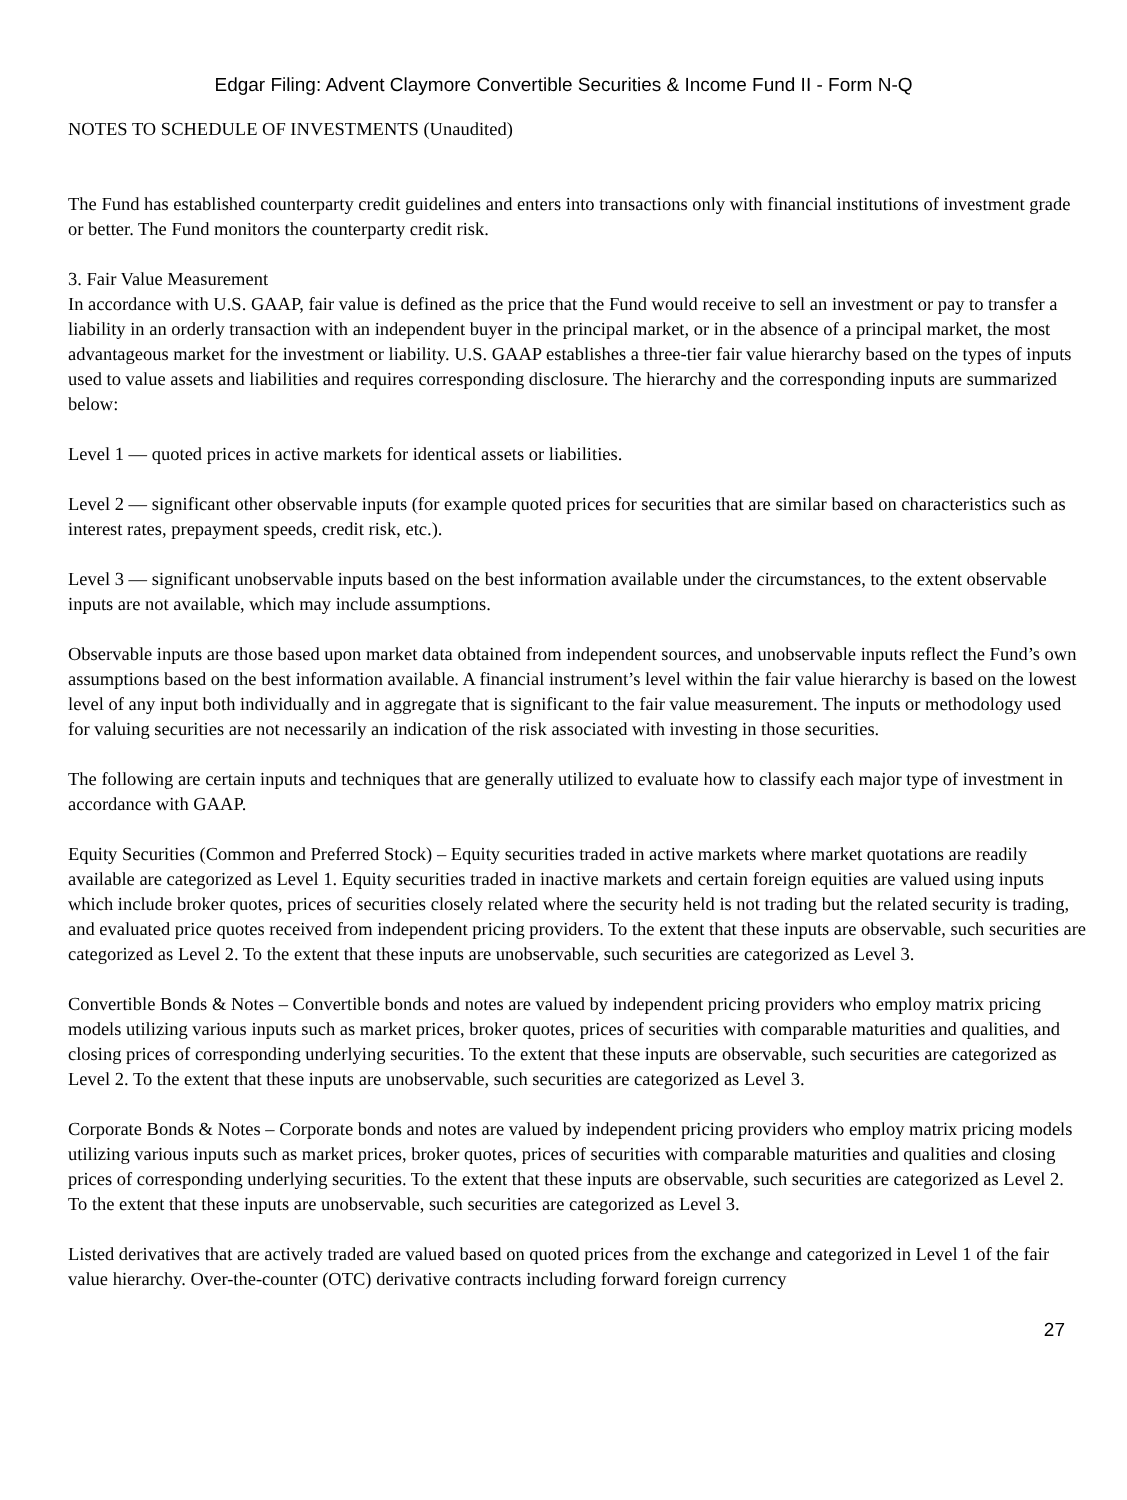Edgar Filing: Advent Claymore Convertible Securities & Income Fund II - Form N-Q
NOTES TO SCHEDULE OF INVESTMENTS (Unaudited)
The Fund has established counterparty credit guidelines and enters into transactions only with financial institutions of investment grade or better. The Fund monitors the counterparty credit risk.
3. Fair Value Measurement
In accordance with U.S. GAAP, fair value is defined as the price that the Fund would receive to sell an investment or pay to transfer a liability in an orderly transaction with an independent buyer in the principal market, or in the absence of a principal market, the most advantageous market for the investment or liability. U.S. GAAP establishes a three-tier fair value hierarchy based on the types of inputs used to value assets and liabilities and requires corresponding disclosure. The hierarchy and the corresponding inputs are summarized below:
Level 1 — quoted prices in active markets for identical assets or liabilities.
Level 2 — significant other observable inputs (for example quoted prices for securities that are similar based on characteristics such as interest rates, prepayment speeds, credit risk, etc.).
Level 3 — significant unobservable inputs based on the best information available under the circumstances, to the extent observable inputs are not available, which may include assumptions.
Observable inputs are those based upon market data obtained from independent sources, and unobservable inputs reflect the Fund’s own assumptions based on the best information available. A financial instrument’s level within the fair value hierarchy is based on the lowest level of any input both individually and in aggregate that is significant to the fair value measurement. The inputs or methodology used for valuing securities are not necessarily an indication of the risk associated with investing in those securities.
The following are certain inputs and techniques that are generally utilized to evaluate how to classify each major type of investment in accordance with GAAP.
Equity Securities (Common and Preferred Stock) – Equity securities traded in active markets where market quotations are readily available are categorized as Level 1. Equity securities traded in inactive markets and certain foreign equities are valued using inputs which include broker quotes, prices of securities closely related where the security held is not trading but the related security is trading, and evaluated price quotes received from independent pricing providers. To the extent that these inputs are observable, such securities are categorized as Level 2. To the extent that these inputs are unobservable, such securities are categorized as Level 3.
Convertible Bonds & Notes – Convertible bonds and notes are valued by independent pricing providers who employ matrix pricing models utilizing various inputs such as market prices, broker quotes, prices of securities with comparable maturities and qualities, and closing prices of corresponding underlying securities. To the extent that these inputs are observable, such securities are categorized as Level 2. To the extent that these inputs are unobservable, such securities are categorized as Level 3.
Corporate Bonds & Notes – Corporate bonds and notes are valued by independent pricing providers who employ matrix pricing models utilizing various inputs such as market prices, broker quotes, prices of securities with comparable maturities and qualities and closing prices of corresponding underlying securities. To the extent that these inputs are observable, such securities are categorized as Level 2. To the extent that these inputs are unobservable, such securities are categorized as Level 3.
Listed derivatives that are actively traded are valued based on quoted prices from the exchange and categorized in Level 1 of the fair value hierarchy. Over-the-counter (OTC) derivative contracts including forward foreign currency
27